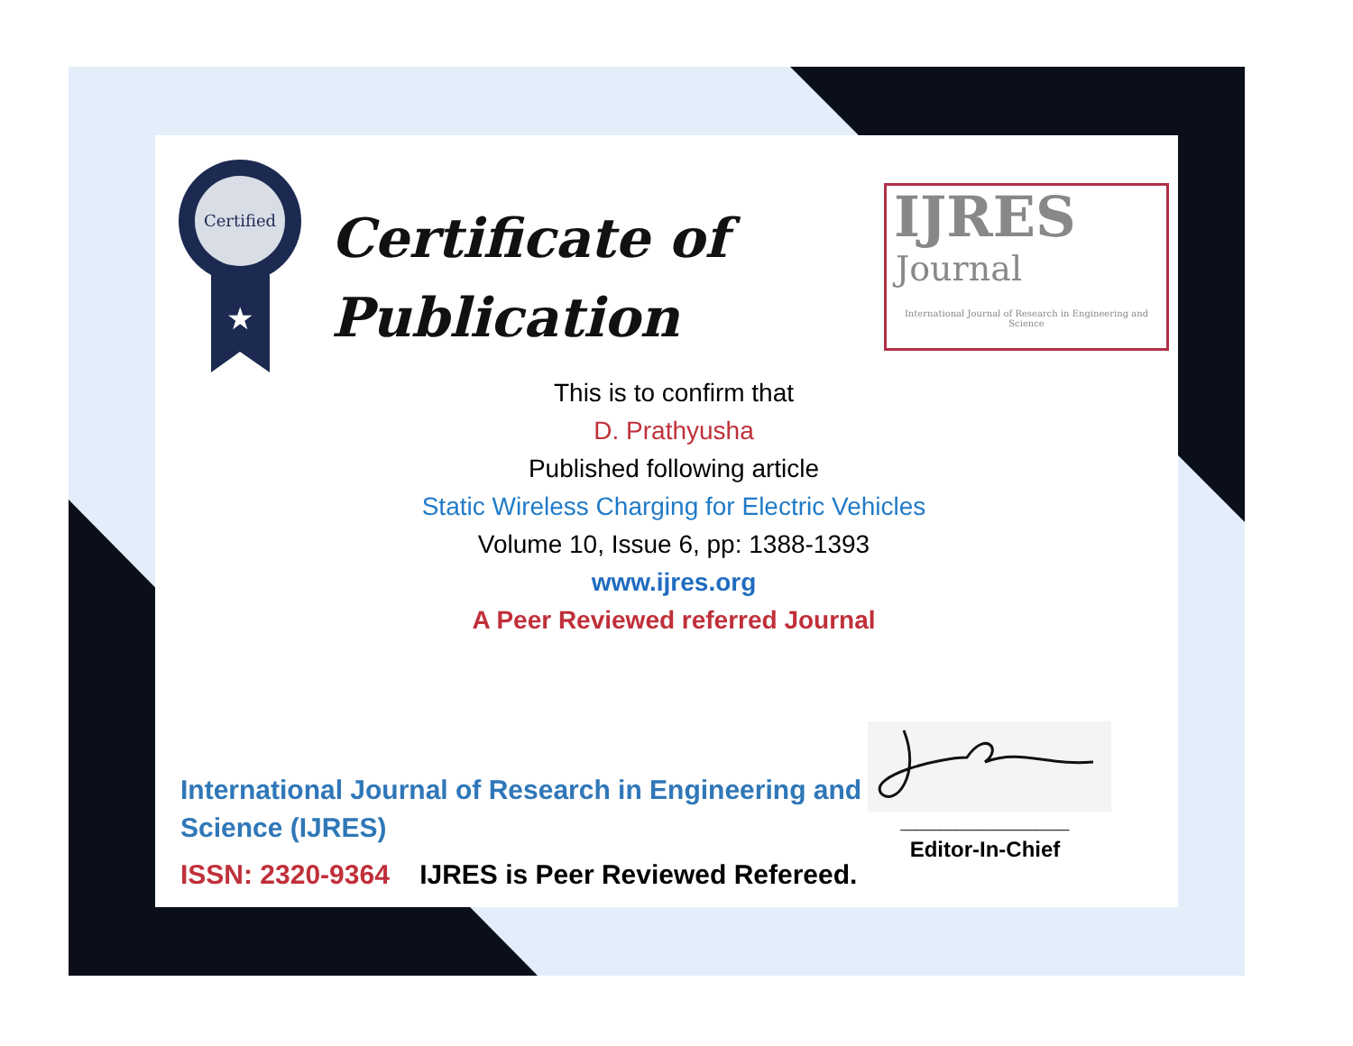Certified
★
Certificate of
Publication
IJRES
Journal
International Journal of Research in Engineering and Science
This is to confirm that
D. Prathyusha
Published following article
Static Wireless Charging for Electric Vehicles
Volume 10, Issue 6, pp: 1388-1393
www.ijres.org
A Peer Reviewed referred Journal
International Journal of Research in Engineering and Science (IJRES)
ISSN: 2320-9364 IJRES is Peer Reviewed Refereed.
_____________________
Editor-In-Chief